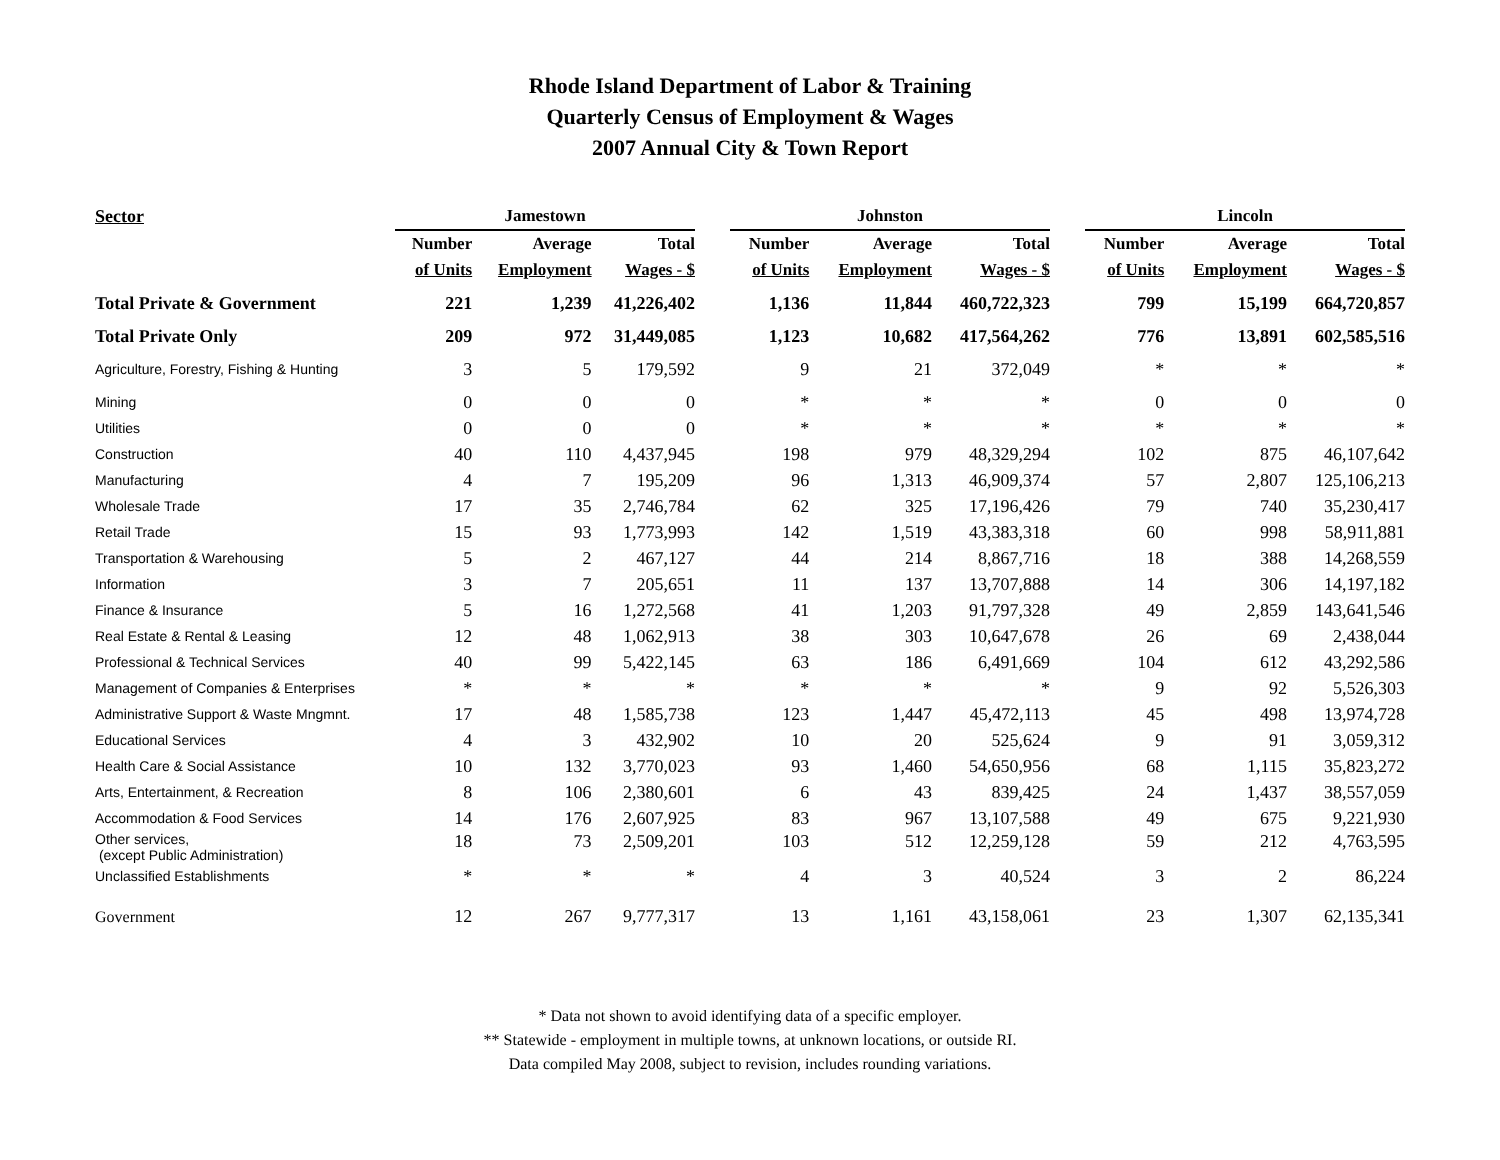Rhode Island Department of Labor & Training
Quarterly Census of Employment & Wages
2007 Annual City & Town Report
| Sector | Jamestown | | | | Johnston | | | | Lincoln | | |
| --- | --- | --- | --- | --- | --- | --- | --- | --- | --- | --- | --- |
| | Number | Average | Total | | Number | Average | Total | | Number | Average | Total |
| | of Units | Employment | Wages - $ | | of Units | Employment | Wages - $ | | of Units | Employment | Wages - $ |
| Total Private & Government | 221 | 1,239 | 41,226,402 | | 1,136 | 11,844 | 460,722,323 | | 799 | 15,199 | 664,720,857 |
| Total Private Only | 209 | 972 | 31,449,085 | | 1,123 | 10,682 | 417,564,262 | | 776 | 13,891 | 602,585,516 |
| Agriculture, Forestry, Fishing & Hunting | 3 | 5 | 179,592 | | 9 | 21 | 372,049 | | * | * | * |
| Mining | 0 | 0 | 0 | | * | * | * | | 0 | 0 | 0 |
| Utilities | 0 | 0 | 0 | | * | * | * | | * | * | * |
| Construction | 40 | 110 | 4,437,945 | | 198 | 979 | 48,329,294 | | 102 | 875 | 46,107,642 |
| Manufacturing | 4 | 7 | 195,209 | | 96 | 1,313 | 46,909,374 | | 57 | 2,807 | 125,106,213 |
| Wholesale Trade | 17 | 35 | 2,746,784 | | 62 | 325 | 17,196,426 | | 79 | 740 | 35,230,417 |
| Retail Trade | 15 | 93 | 1,773,993 | | 142 | 1,519 | 43,383,318 | | 60 | 998 | 58,911,881 |
| Transportation & Warehousing | 5 | 2 | 467,127 | | 44 | 214 | 8,867,716 | | 18 | 388 | 14,268,559 |
| Information | 3 | 7 | 205,651 | | 11 | 137 | 13,707,888 | | 14 | 306 | 14,197,182 |
| Finance & Insurance | 5 | 16 | 1,272,568 | | 41 | 1,203 | 91,797,328 | | 49 | 2,859 | 143,641,546 |
| Real Estate & Rental & Leasing | 12 | 48 | 1,062,913 | | 38 | 303 | 10,647,678 | | 26 | 69 | 2,438,044 |
| Professional & Technical Services | 40 | 99 | 5,422,145 | | 63 | 186 | 6,491,669 | | 104 | 612 | 43,292,586 |
| Management of Companies & Enterprises | * | * | * | | * | * | * | | 9 | 92 | 5,526,303 |
| Administrative Support & Waste Mngmnt. | 17 | 48 | 1,585,738 | | 123 | 1,447 | 45,472,113 | | 45 | 498 | 13,974,728 |
| Educational Services | 4 | 3 | 432,902 | | 10 | 20 | 525,624 | | 9 | 91 | 3,059,312 |
| Health Care & Social Assistance | 10 | 132 | 3,770,023 | | 93 | 1,460 | 54,650,956 | | 68 | 1,115 | 35,823,272 |
| Arts, Entertainment, & Recreation | 8 | 106 | 2,380,601 | | 6 | 43 | 839,425 | | 24 | 1,437 | 38,557,059 |
| Accommodation & Food Services | 14 | 176 | 2,607,925 | | 83 | 967 | 13,107,588 | | 49 | 675 | 9,221,930 |
| Other services, (except Public Administration) | 18 | 73 | 2,509,201 | | 103 | 512 | 12,259,128 | | 59 | 212 | 4,763,595 |
| Unclassified Establishments | * | * | * | | 4 | 3 | 40,524 | | 3 | 2 | 86,224 |
| Government | 12 | 267 | 9,777,317 | | 13 | 1,161 | 43,158,061 | | 23 | 1,307 | 62,135,341 |
* Data not shown to avoid identifying data of a specific employer.
** Statewide - employment in multiple towns, at unknown locations, or outside RI.
Data compiled May 2008, subject to revision, includes rounding variations.